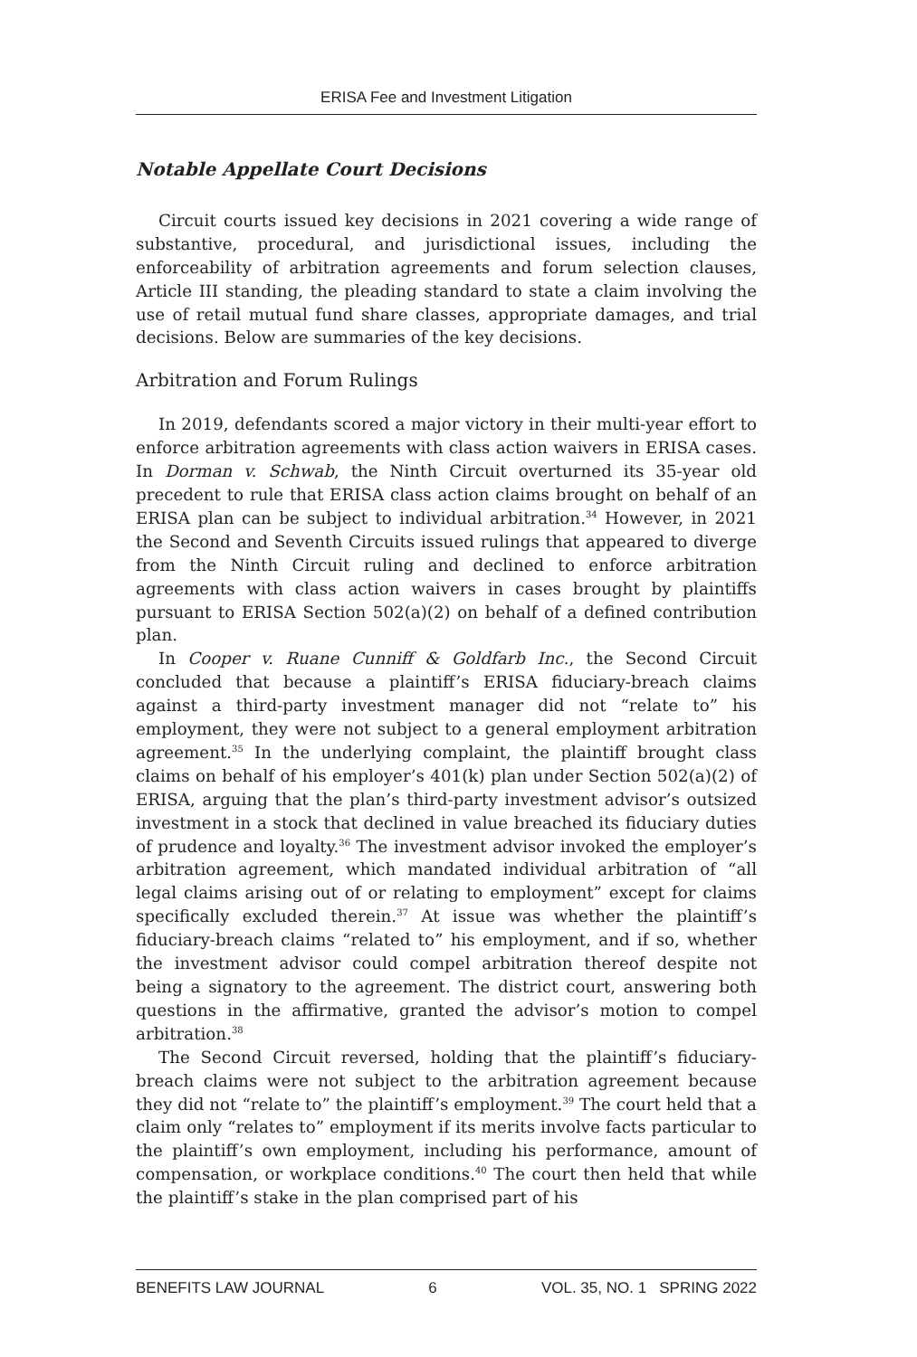ERISA Fee and Investment Litigation
Notable Appellate Court Decisions
Circuit courts issued key decisions in 2021 covering a wide range of substantive, procedural, and jurisdictional issues, including the enforceability of arbitration agreements and forum selection clauses, Article III standing, the pleading standard to state a claim involving the use of retail mutual fund share classes, appropriate damages, and trial decisions. Below are summaries of the key decisions.
Arbitration and Forum Rulings
In 2019, defendants scored a major victory in their multi-year effort to enforce arbitration agreements with class action waivers in ERISA cases. In Dorman v. Schwab, the Ninth Circuit overturned its 35-year old precedent to rule that ERISA class action claims brought on behalf of an ERISA plan can be subject to individual arbitration.<sup>34</sup> However, in 2021 the Second and Seventh Circuits issued rulings that appeared to diverge from the Ninth Circuit ruling and declined to enforce arbitration agreements with class action waivers in cases brought by plaintiffs pursuant to ERISA Section 502(a)(2) on behalf of a defined contribution plan.
In Cooper v. Ruane Cunniff & Goldfarb Inc., the Second Circuit concluded that because a plaintiff’s ERISA fiduciary-breach claims against a third-party investment manager did not “relate to” his employment, they were not subject to a general employment arbitration agreement.<sup>35</sup> In the underlying complaint, the plaintiff brought class claims on behalf of his employer’s 401(k) plan under Section 502(a)(2) of ERISA, arguing that the plan’s third-party investment advisor’s outsized investment in a stock that declined in value breached its fiduciary duties of prudence and loyalty.<sup>36</sup> The investment advisor invoked the employer’s arbitration agreement, which mandated individual arbitration of “all legal claims arising out of or relating to employment” except for claims specifically excluded therein.<sup>37</sup> At issue was whether the plaintiff’s fiduciary-breach claims “related to” his employment, and if so, whether the investment advisor could compel arbitration thereof despite not being a signatory to the agreement. The district court, answering both questions in the affirmative, granted the advisor’s motion to compel arbitration.<sup>38</sup>
The Second Circuit reversed, holding that the plaintiff’s fiduciary-breach claims were not subject to the arbitration agreement because they did not “relate to” the plaintiff’s employment.<sup>39</sup> The court held that a claim only “relates to” employment if its merits involve facts particular to the plaintiff’s own employment, including his performance, amount of compensation, or workplace conditions.<sup>40</sup> The court then held that while the plaintiff’s stake in the plan comprised part of his
BENEFITS LAW JOURNAL 6 VOL. 35, NO. 1 SPRING 2022